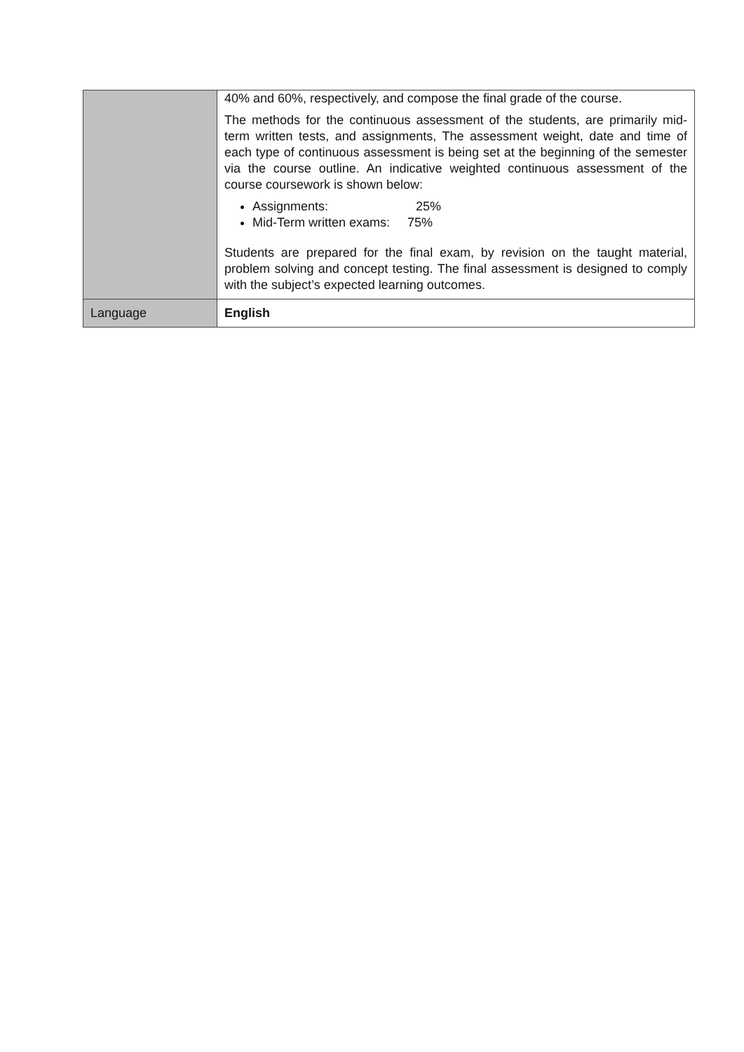| | 40% and 60%, respectively, and compose the final grade of the course. The methods for the continuous assessment of the students, are primarily mid-term written tests, and assignments, The assessment weight, date and time of each type of continuous assessment is being set at the beginning of the semester via the course outline. An indicative weighted continuous assessment of the course coursework is shown below: Assignments: 25% Mid-Term written exams: 75% Students are prepared for the final exam, by revision on the taught material, problem solving and concept testing. The final assessment is designed to comply with the subject’s expected learning outcomes. |
| Language | English |